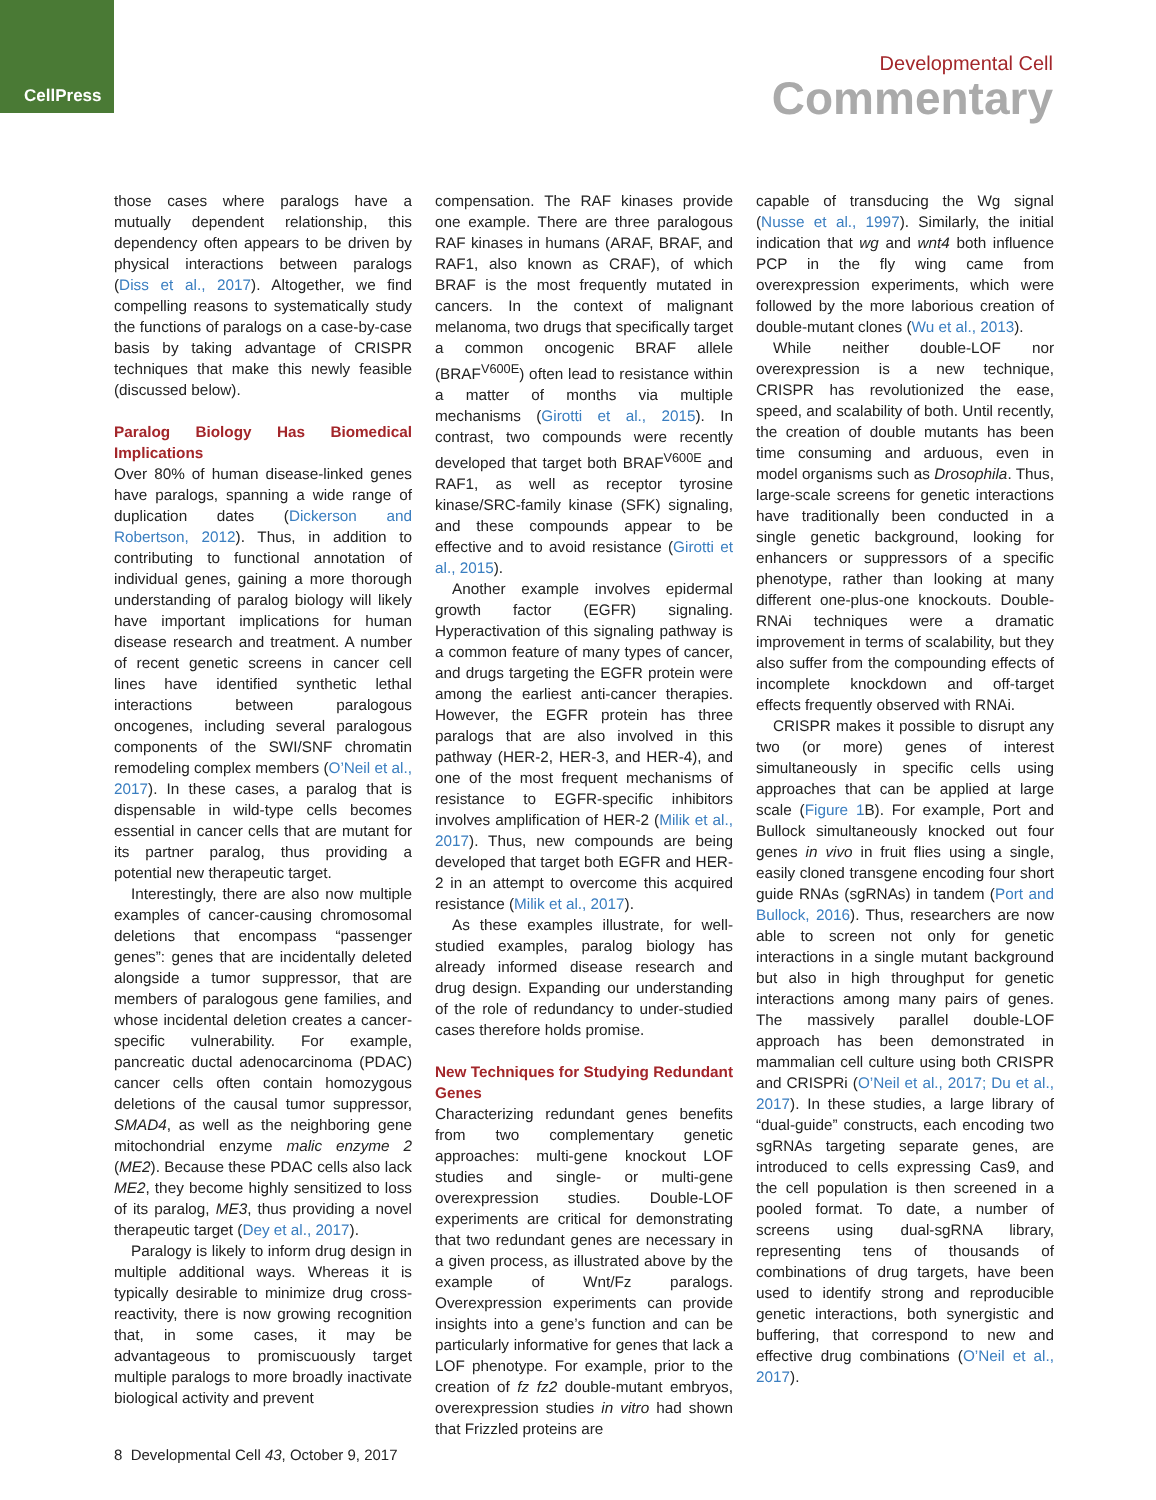CellPress
Developmental Cell
Commentary
those cases where paralogs have a mutually dependent relationship, this dependency often appears to be driven by physical interactions between paralogs (Diss et al., 2017). Altogether, we find compelling reasons to systematically study the functions of paralogs on a case-by-case basis by taking advantage of CRISPR techniques that make this newly feasible (discussed below).
Paralog Biology Has Biomedical Implications
Over 80% of human disease-linked genes have paralogs, spanning a wide range of duplication dates (Dickerson and Robertson, 2012). Thus, in addition to contributing to functional annotation of individual genes, gaining a more thorough understanding of paralog biology will likely have important implications for human disease research and treatment. A number of recent genetic screens in cancer cell lines have identified synthetic lethal interactions between paralogous oncogenes, including several paralogous components of the SWI/SNF chromatin remodeling complex members (O’Neil et al., 2017). In these cases, a paralog that is dispensable in wild-type cells becomes essential in cancer cells that are mutant for its partner paralog, thus providing a potential new therapeutic target.
Interestingly, there are also now multiple examples of cancer-causing chromosomal deletions that encompass “passenger genes”: genes that are incidentally deleted alongside a tumor suppressor, that are members of paralogous gene families, and whose incidental deletion creates a cancer-specific vulnerability. For example, pancreatic ductal adenocarcinoma (PDAC) cancer cells often contain homozygous deletions of the causal tumor suppressor, SMAD4, as well as the neighboring gene mitochondrial enzyme malic enzyme 2 (ME2). Because these PDAC cells also lack ME2, they become highly sensitized to loss of its paralog, ME3, thus providing a novel therapeutic target (Dey et al., 2017).
Paralogy is likely to inform drug design in multiple additional ways. Whereas it is typically desirable to minimize drug cross-reactivity, there is now growing recognition that, in some cases, it may be advantageous to promiscuously target multiple paralogs to more broadly inactivate biological activity and prevent
compensation. The RAF kinases provide one example. There are three paralogous RAF kinases in humans (ARAF, BRAF, and RAF1, also known as CRAF), of which BRAF is the most frequently mutated in cancers. In the context of malignant melanoma, two drugs that specifically target a common oncogenic BRAF allele (BRAF<sup>V600E</sup>) often lead to resistance within a matter of months via multiple mechanisms (Girotti et al., 2015). In contrast, two compounds were recently developed that target both BRAF<sup>V600E</sup> and RAF1, as well as receptor tyrosine kinase/SRC-family kinase (SFK) signaling, and these compounds appear to be effective and to avoid resistance (Girotti et al., 2015).
Another example involves epidermal growth factor (EGFR) signaling. Hyperactivation of this signaling pathway is a common feature of many types of cancer, and drugs targeting the EGFR protein were among the earliest anti-cancer therapies. However, the EGFR protein has three paralogs that are also involved in this pathway (HER-2, HER-3, and HER-4), and one of the most frequent mechanisms of resistance to EGFR-specific inhibitors involves amplification of HER-2 (Milik et al., 2017). Thus, new compounds are being developed that target both EGFR and HER-2 in an attempt to overcome this acquired resistance (Milik et al., 2017).
As these examples illustrate, for well-studied examples, paralog biology has already informed disease research and drug design. Expanding our understanding of the role of redundancy to under-studied cases therefore holds promise.
New Techniques for Studying Redundant Genes
Characterizing redundant genes benefits from two complementary genetic approaches: multi-gene knockout LOF studies and single- or multi-gene overexpression studies. Double-LOF experiments are critical for demonstrating that two redundant genes are necessary in a given process, as illustrated above by the example of Wnt/Fz paralogs. Overexpression experiments can provide insights into a gene’s function and can be particularly informative for genes that lack a LOF phenotype. For example, prior to the creation of fz fz2 double-mutant embryos, overexpression studies in vitro had shown that Frizzled proteins are
capable of transducing the Wg signal (Nusse et al., 1997). Similarly, the initial indication that wg and wnt4 both influence PCP in the fly wing came from overexpression experiments, which were followed by the more laborious creation of double-mutant clones (Wu et al., 2013).
While neither double-LOF nor overexpression is a new technique, CRISPR has revolutionized the ease, speed, and scalability of both. Until recently, the creation of double mutants has been time consuming and arduous, even in model organisms such as Drosophila. Thus, large-scale screens for genetic interactions have traditionally been conducted in a single genetic background, looking for enhancers or suppressors of a specific phenotype, rather than looking at many different one-plus-one knockouts. Double-RNAi techniques were a dramatic improvement in terms of scalability, but they also suffer from the compounding effects of incomplete knockdown and off-target effects frequently observed with RNAi.
CRISPR makes it possible to disrupt any two (or more) genes of interest simultaneously in specific cells using approaches that can be applied at large scale (Figure 1 B). For example, Port and Bullock simultaneously knocked out four genes in vivo in fruit flies using a single, easily cloned transgene encoding four short guide RNAs (sgRNAs) in tandem (Port and Bullock, 2016). Thus, researchers are now able to screen not only for genetic interactions in a single mutant background but also in high throughput for genetic interactions among many pairs of genes. The massively parallel double-LOF approach has been demonstrated in mammalian cell culture using both CRISPR and CRISPRi (O’Neil et al., 2017; Du et al., 2017). In these studies, a large library of “dual-guide” constructs, each encoding two sgRNAs targeting separate genes, are introduced to cells expressing Cas9, and the cell population is then screened in a pooled format. To date, a number of screens using dual-sgRNA library, representing tens of thousands of combinations of drug targets, have been used to identify strong and reproducible genetic interactions, both synergistic and buffering, that correspond to new and effective drug combinations (O’Neil et al., 2017).
8 Developmental Cell 43, October 9, 2017